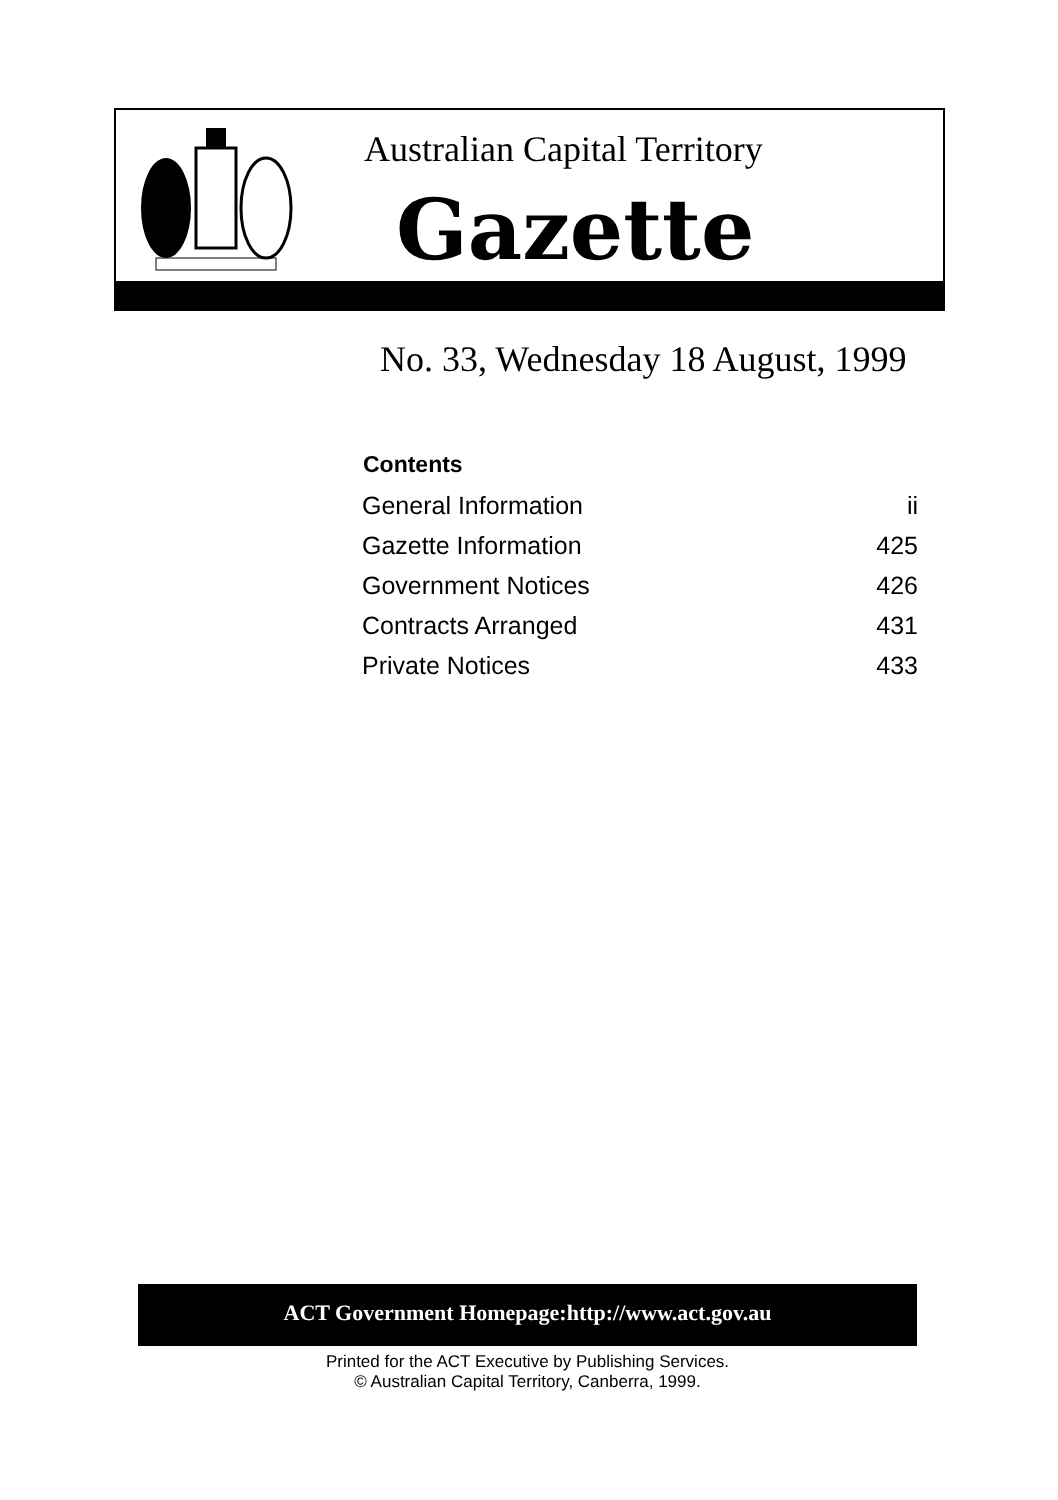Australian Capital Territory
Gazette
No. 33, Wednesday 18 August, 1999
| Contents | |
| --- | --- |
| General Information | ii |
| Gazette Information | 425 |
| Government Notices | 426 |
| Contracts Arranged | 431 |
| Private Notices | 433 |
ACT Government Homepage:http://www.act.gov.au
Printed for the ACT Executive by Publishing Services.
© Australian Capital Territory, Canberra, 1999.